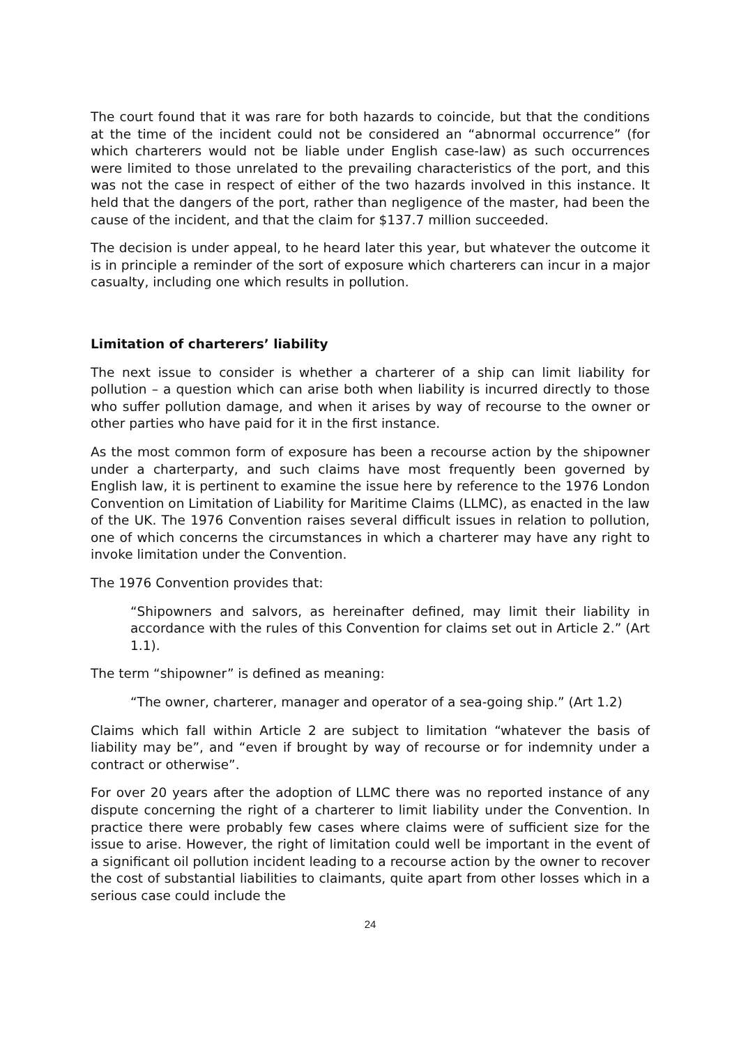The court found that it was rare for both hazards to coincide, but that the conditions at the time of the incident could not be considered an “abnormal occurrence” (for which charterers would not be liable under English case-law) as such occurrences were limited to those unrelated to the prevailing characteristics of the port, and this was not the case in respect of either of the two hazards involved in this instance. It held that the dangers of the port, rather than negligence of the master, had been the cause of the incident, and that the claim for $137.7 million succeeded.
The decision is under appeal, to he heard later this year, but whatever the outcome it is in principle a reminder of the sort of exposure which charterers can incur in a major casualty, including one which results in pollution.
Limitation of charterers’ liability
The next issue to consider is whether a charterer of a ship can limit liability for pollution – a question which can arise both when liability is incurred directly to those who suffer pollution damage, and when it arises by way of recourse to the owner or other parties who have paid for it in the first instance.
As the most common form of exposure has been a recourse action by the shipowner under a charterparty, and such claims have most frequently been governed by English law, it is pertinent to examine the issue here by reference to the 1976 London Convention on Limitation of Liability for Maritime Claims (LLMC), as enacted in the law of the UK. The 1976 Convention raises several difficult issues in relation to pollution, one of which concerns the circumstances in which a charterer may have any right to invoke limitation under the Convention.
The 1976 Convention provides that:
“Shipowners and salvors, as hereinafter defined, may limit their liability in accordance with the rules of this Convention for claims set out in Article 2.” (Art 1.1).
The term “shipowner” is defined as meaning:
“The owner, charterer, manager and operator of a sea-going ship.” (Art 1.2)
Claims which fall within Article 2 are subject to limitation “whatever the basis of liability may be”, and “even if brought by way of recourse or for indemnity under a contract or otherwise”.
For over 20 years after the adoption of LLMC there was no reported instance of any dispute concerning the right of a charterer to limit liability under the Convention. In practice there were probably few cases where claims were of sufficient size for the issue to arise. However, the right of limitation could well be important in the event of a significant oil pollution incident leading to a recourse action by the owner to recover the cost of substantial liabilities to claimants, quite apart from other losses which in a serious case could include the
24